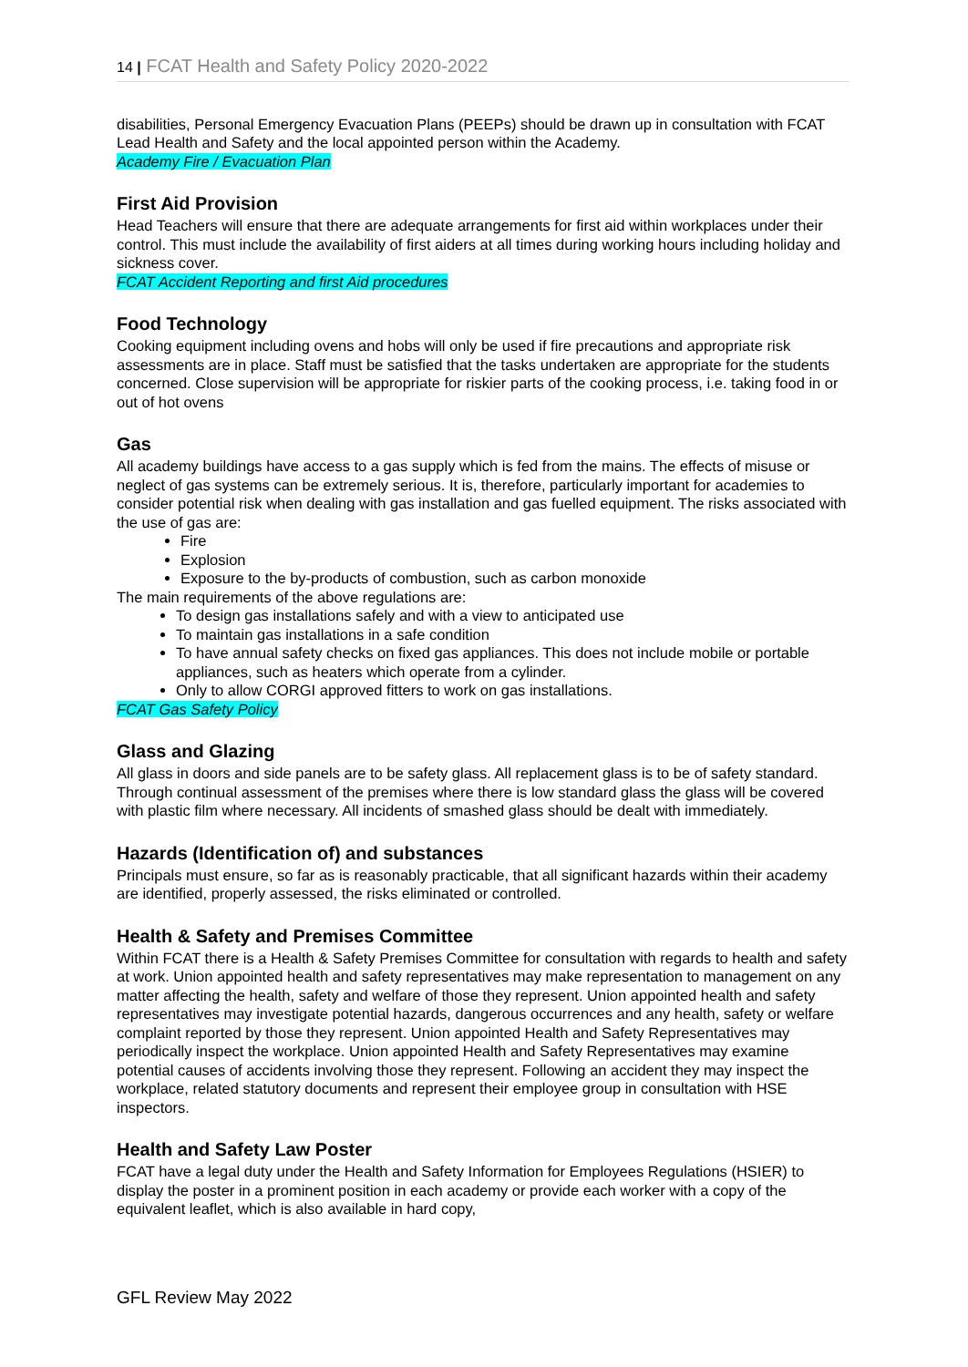14 | FCAT Health and Safety Policy 2020-2022
disabilities, Personal Emergency Evacuation Plans (PEEPs) should be drawn up in consultation with FCAT Lead Health and Safety and the local appointed person within the Academy.
Academy Fire / Evacuation Plan
First Aid Provision
Head Teachers will ensure that there are adequate arrangements for first aid within workplaces under their control. This must include the availability of first aiders at all times during working hours including holiday and sickness cover.
FCAT Accident Reporting and first Aid procedures
Food Technology
Cooking equipment including ovens and hobs will only be used if fire precautions and appropriate risk assessments are in place. Staff must be satisfied that the tasks undertaken are appropriate for the students concerned. Close supervision will be appropriate for riskier parts of the cooking process, i.e. taking food in or out of hot ovens
Gas
All academy buildings have access to a gas supply which is fed from the mains. The effects of misuse or neglect of gas systems can be extremely serious. It is, therefore, particularly important for academies to consider potential risk when dealing with gas installation and gas fuelled equipment. The risks associated with the use of gas are:
Fire
Explosion
Exposure to the by-products of combustion, such as carbon monoxide
The main requirements of the above regulations are:
To design gas installations safely and with a view to anticipated use
To maintain gas installations in a safe condition
To have annual safety checks on fixed gas appliances. This does not include mobile or portable appliances, such as heaters which operate from a cylinder.
Only to allow CORGI approved fitters to work on gas installations.
FCAT Gas Safety Policy
Glass and Glazing
All glass in doors and side panels are to be safety glass. All replacement glass is to be of safety standard. Through continual assessment of the premises where there is low standard glass the glass will be covered with plastic film where necessary. All incidents of smashed glass should be dealt with immediately.
Hazards (Identification of) and substances
Principals must ensure, so far as is reasonably practicable, that all significant hazards within their academy are identified, properly assessed, the risks eliminated or controlled.
Health & Safety and Premises Committee
Within FCAT there is a Health & Safety Premises Committee for consultation with regards to health and safety at work. Union appointed health and safety representatives may make representation to management on any matter affecting the health, safety and welfare of those they represent. Union appointed health and safety representatives may investigate potential hazards, dangerous occurrences and any health, safety or welfare complaint reported by those they represent. Union appointed Health and Safety Representatives may periodically inspect the workplace. Union appointed Health and Safety Representatives may examine potential causes of accidents involving those they represent. Following an accident they may inspect the workplace, related statutory documents and represent their employee group in consultation with HSE inspectors.
Health and Safety Law Poster
FCAT have a legal duty under the Health and Safety Information for Employees Regulations (HSIER) to display the poster in a prominent position in each academy or provide each worker with a copy of the equivalent leaflet, which is also available in hard copy,
GFL Review May 2022